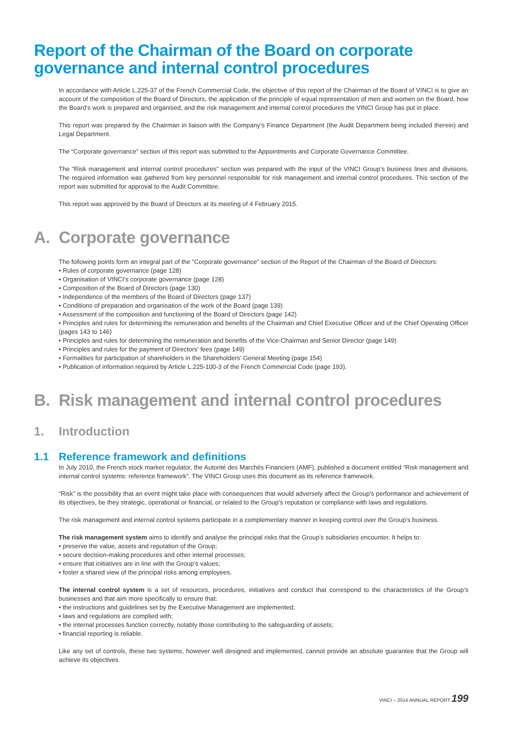Report of the Chairman of the Board on corporate governance and internal control procedures
In accordance with Article L.225-37 of the French Commercial Code, the objective of this report of the Chairman of the Board of VINCI is to give an account of the composition of the Board of Directors, the application of the principle of equal representation of men and women on the Board, how the Board’s work is prepared and organised, and the risk management and internal control procedures the VINCI Group has put in place.
This report was prepared by the Chairman in liaison with the Company’s Finance Department (the Audit Department being included therein) and Legal Department.
The “Corporate governance” section of this report was submitted to the Appointments and Corporate Governance Committee.
The “Risk management and internal control procedures” section was prepared with the input of the VINCI Group’s business lines and divisions. The required information was gathered from key personnel responsible for risk management and internal control procedures. This section of the report was submitted for approval to the Audit Committee.
This report was approved by the Board of Directors at its meeting of 4 February 2015.
A. Corporate governance
The following points form an integral part of the “Corporate governance” section of the Report of the Chairman of the Board of Directors:
• Rules of corporate governance (page 128)
• Organisation of VINCI’s corporate governance (page 128)
• Composition of the Board of Directors (page 130)
• Independence of the members of the Board of Directors (page 137)
• Conditions of preparation and organisation of the work of the Board (page 139)
• Assessment of the composition and functioning of the Board of Directors (page 142)
• Principles and rules for determining the remuneration and benefits of the Chairman and Chief Executive Officer and of the Chief Operating Officer (pages 143 to 146)
• Principles and rules for determining the remuneration and benefits of the Vice-Chairman and Senior Director (page 149)
• Principles and rules for the payment of Directors’ fees (page 149)
• Formalities for participation of shareholders in the Shareholders’ General Meeting (page 154)
• Publication of information required by Article L.225-100-3 of the French Commercial Code (page 193).
B. Risk management and internal control procedures
1. Introduction
1.1 Reference framework and definitions
In July 2010, the French stock market regulator, the Autorité des Marchés Financiers (AMF), published a document entitled “Risk management and internal control systems: reference framework”. The VINCI Group uses this document as its reference framework.
“Risk” is the possibility that an event might take place with consequences that would adversely affect the Group’s performance and achievement of its objectives, be they strategic, operational or financial, or related to the Group’s reputation or compliance with laws and regulations.
The risk management and internal control systems participate in a complementary manner in keeping control over the Group’s business.
The risk management system aims to identify and analyse the principal risks that the Group’s subsidiaries encounter. It helps to:
• preserve the value, assets and reputation of the Group;
• secure decision-making procedures and other internal processes;
• ensure that initiatives are in line with the Group’s values;
• foster a shared view of the principal risks among employees.
The internal control system is a set of resources, procedures, initiatives and conduct that correspond to the characteristics of the Group’s businesses and that aim more specifically to ensure that:
• the instructions and guidelines set by the Executive Management are implemented;
• laws and regulations are complied with;
• the internal processes function correctly, notably those contributing to the safeguarding of assets;
• financial reporting is reliable.
Like any set of controls, these two systems, however well designed and implemented, cannot provide an absolute guarantee that the Group will achieve its objectives.
VINCI – 2014 ANNUAL REPORT 199